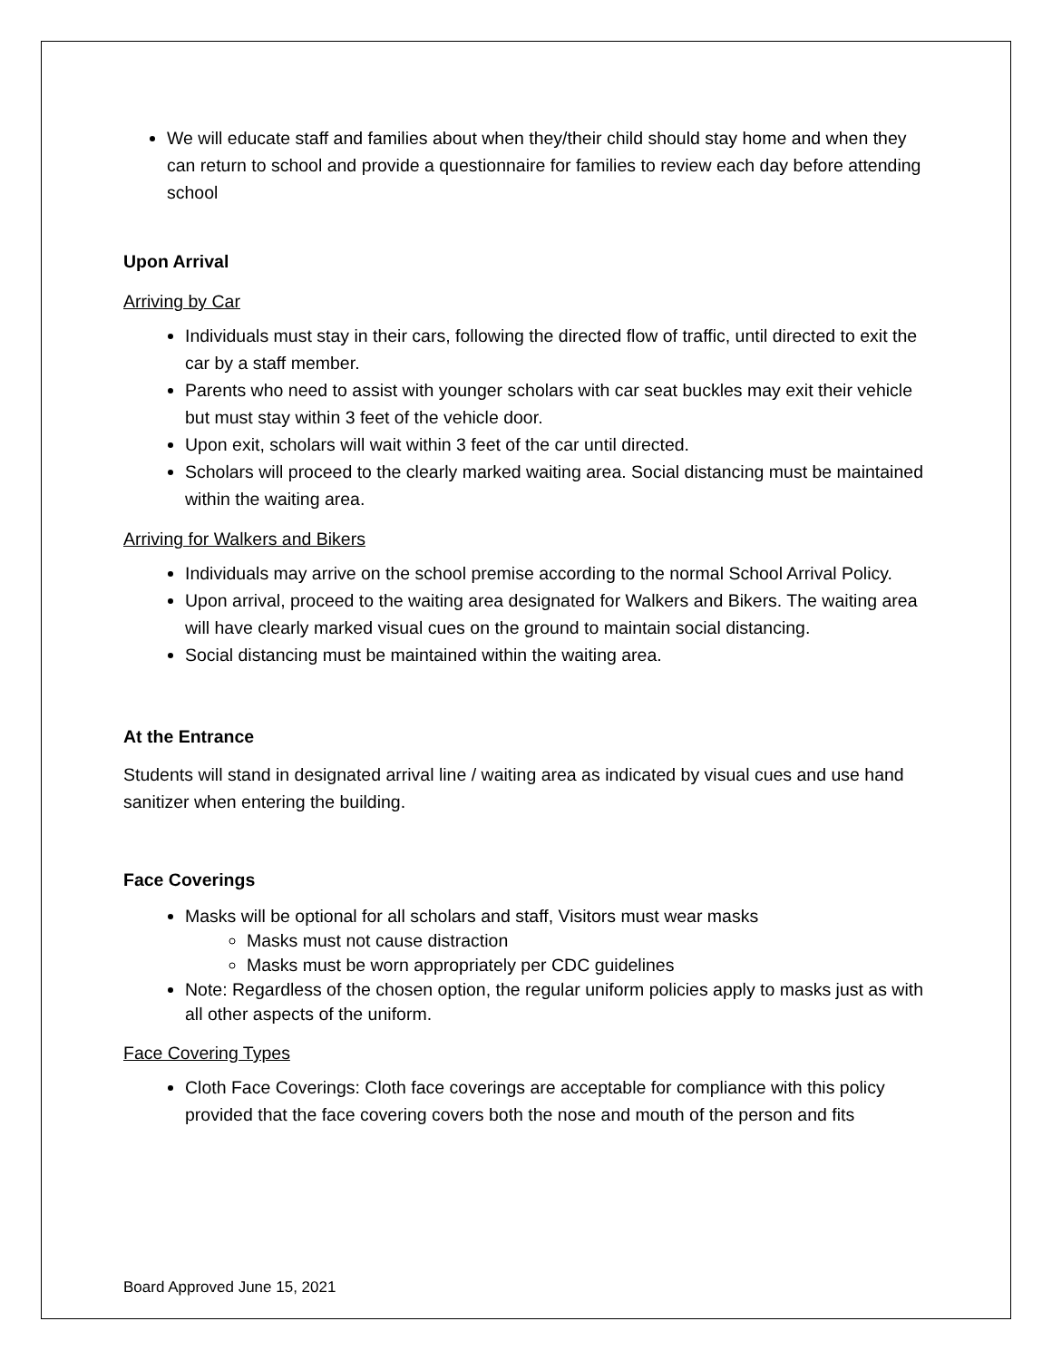We will educate staff and families about when they/their child should stay home and when they can return to school and provide a questionnaire for families to review each day before attending school
Upon Arrival
Arriving by Car
Individuals must stay in their cars, following the directed flow of traffic, until directed to exit the car by a staff member.
Parents who need to assist with younger scholars with car seat buckles may exit their vehicle but must stay within 3 feet of the vehicle door.
Upon exit, scholars will wait within 3 feet of the car until directed.
Scholars will proceed to the clearly marked waiting area. Social distancing must be maintained within the waiting area.
Arriving for Walkers and Bikers
Individuals may arrive on the school premise according to the normal School Arrival Policy.
Upon arrival, proceed to the waiting area designated for Walkers and Bikers. The waiting area will have clearly marked visual cues on the ground to maintain social distancing.
Social distancing must be maintained within the waiting area.
At the Entrance
Students will stand in designated arrival line / waiting area as indicated by visual cues and use hand sanitizer when entering the building.
Face Coverings
Masks will be optional for all scholars and staff, Visitors must wear masks
Masks must not cause distraction
Masks must be worn appropriately per CDC guidelines
Note: Regardless of the chosen option, the regular uniform policies apply to masks just as with all other aspects of the uniform.
Face Covering Types
Cloth Face Coverings: Cloth face coverings are acceptable for compliance with this policy provided that the face covering covers both the nose and mouth of the person and fits
Board Approved June 15, 2021